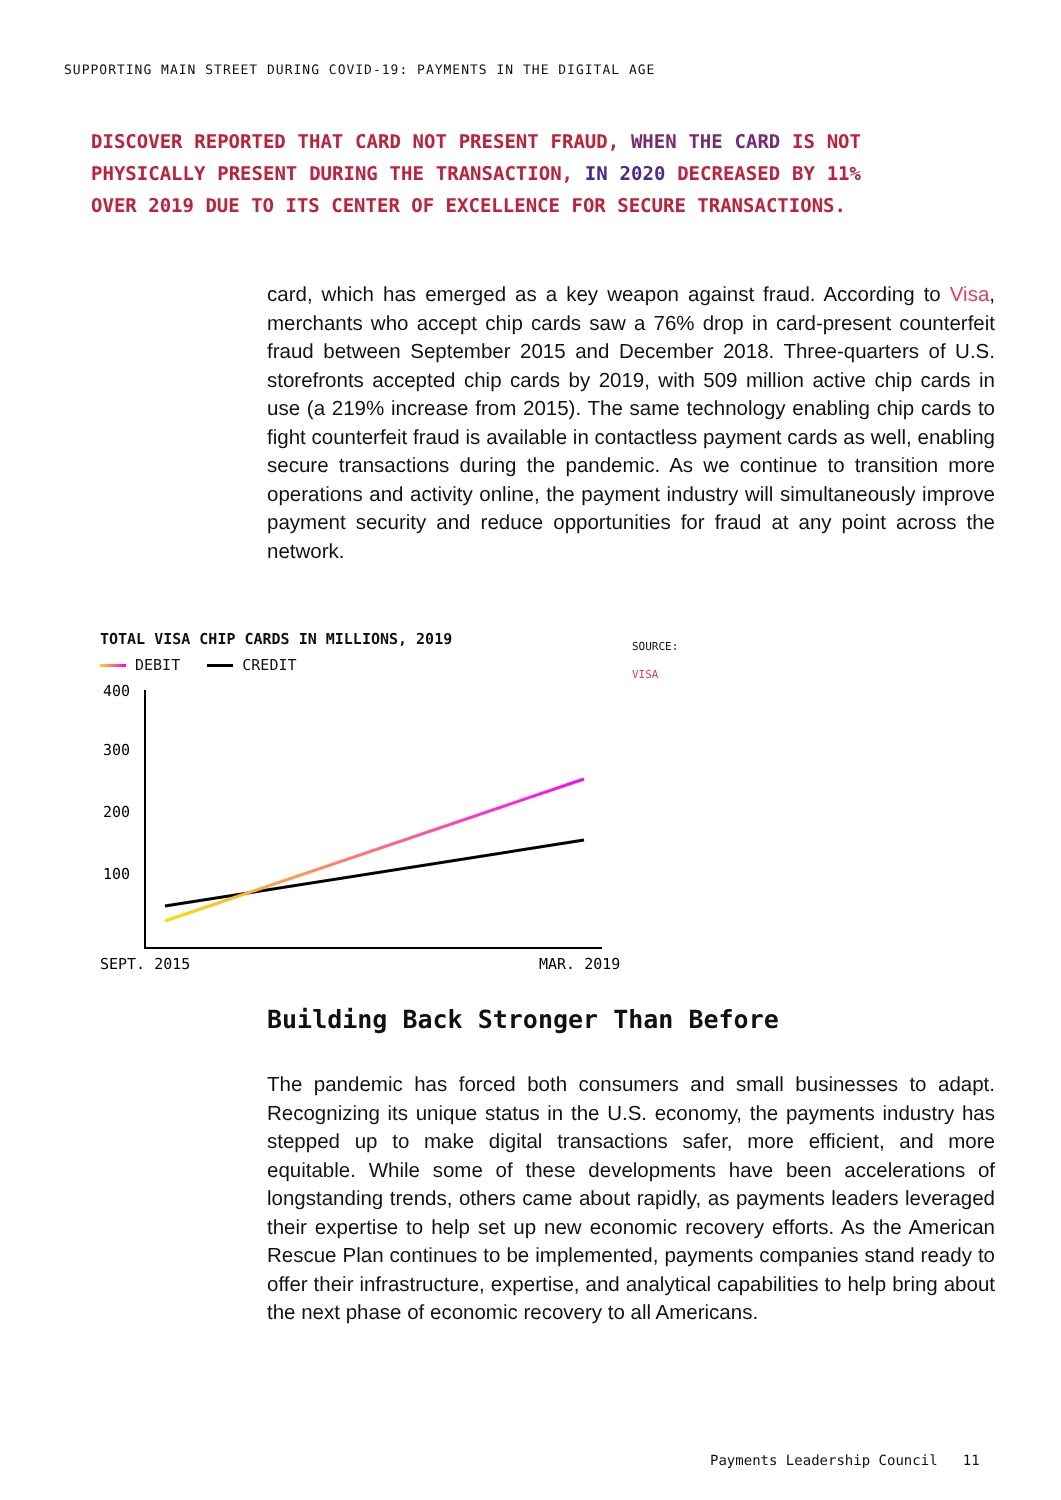SUPPORTING MAIN STREET DURING COVID-19: PAYMENTS IN THE DIGITAL AGE
DISCOVER REPORTED THAT CARD NOT PRESENT FRAUD, WHEN THE CARD IS NOT PHYSICALLY PRESENT DURING THE TRANSACTION, IN 2020 DECREASED BY 11% OVER 2019 DUE TO ITS CENTER OF EXCELLENCE FOR SECURE TRANSACTIONS.
card, which has emerged as a key weapon against fraud. According to Visa, merchants who accept chip cards saw a 76% drop in card-present counterfeit fraud between September 2015 and December 2018. Three-quarters of U.S. storefronts accepted chip cards by 2019, with 509 million active chip cards in use (a 219% increase from 2015). The same technology enabling chip cards to fight counterfeit fraud is available in contactless payment cards as well, enabling secure transactions during the pandemic. As we continue to transition more operations and activity online, the payment industry will simultaneously improve payment security and reduce opportunities for fraud at any point across the network.
TOTAL VISA CHIP CARDS IN MILLIONS, 2019
DEBIT CREDIT
400
300
200
100
SEPT. 2015
MAR. 2019
SOURCE:
VISA
Building Back Stronger Than Before
The pandemic has forced both consumers and small businesses to adapt. Recognizing its unique status in the U.S. economy, the payments industry has stepped up to make digital transactions safer, more efficient, and more equitable. While some of these developments have been accelerations of longstanding trends, others came about rapidly, as payments leaders leveraged their expertise to help set up new economic recovery efforts. As the American Rescue Plan continues to be implemented, payments companies stand ready to offer their infrastructure, expertise, and analytical capabilities to help bring about the next phase of economic recovery to all Americans.
Payments Leadership Council 11